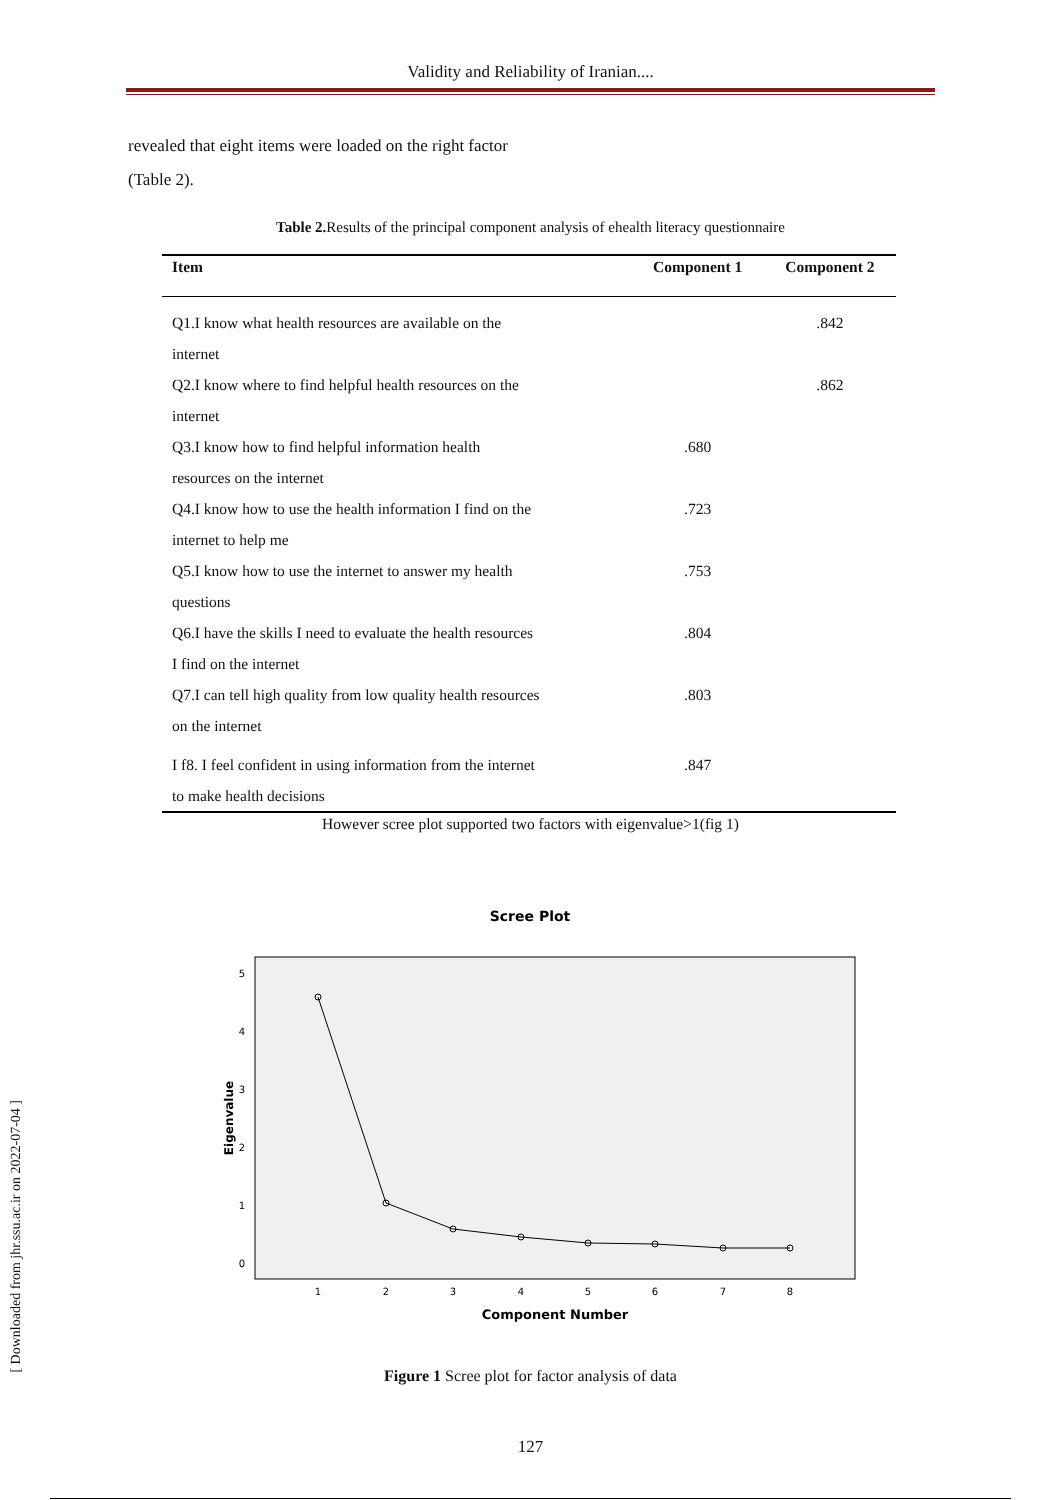Validity and Reliability of Iranian....
revealed that eight items were loaded on the right factor (Table 2).
Table 2. Results of the principal component analysis of ehealth literacy questionnaire
| Item | Component 1 | Component 2 |
| --- | --- | --- |
| Q1.I know what health resources are available on the internet | | .842 |
| Q2.I know where to find helpful health resources on the internet | | .862 |
| Q3.I know how to find helpful information health resources on the internet | .680 | |
| Q4.I know how to use the health information I find on the internet to help me | .723 | |
| Q5.I know how to use the internet to answer my health questions | .753 | |
| Q6.I have the skills I need to evaluate the health resources I find on the internet | .804 | |
| Q7.I can tell high quality from low quality health resources on the internet | .803 | |
| I f8. I feel confident in using information from the internet to make health decisions | .847 | |
However scree plot supported two factors with eigenvalue>1(fig 1)
Scree Plot
5
4
3
2
1
0
Eigenvalue
1
2
3
4
5
6
7
8
Component Number
Figure 1 Scree plot for factor analysis of data
127
[ Downloaded from jhr.ssu.ac.ir on 2022-07-04 ]